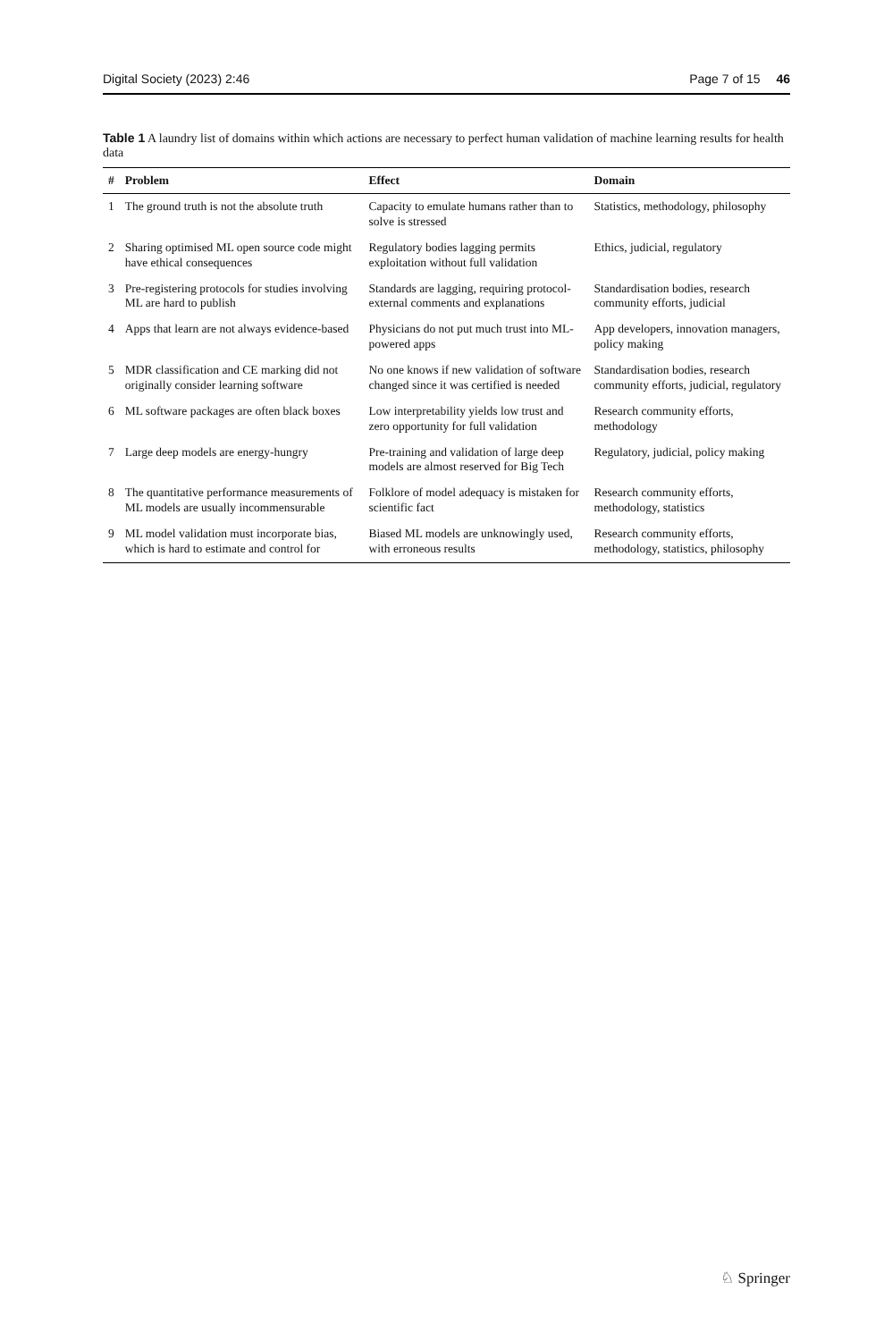Digital Society (2023) 2:46 Page 7 of 15 46
Table 1 A laundry list of domains within which actions are necessary to perfect human validation of machine learning results for health data
| # | Problem | Effect | Domain |
| --- | --- | --- | --- |
| 1 | The ground truth is not the absolute truth | Capacity to emulate humans rather than to solve is stressed | Statistics, methodology, philosophy |
| 2 | Sharing optimised ML open source code might have ethical consequences | Regulatory bodies lagging permits exploitation without full validation | Ethics, judicial, regulatory |
| 3 | Pre-registering protocols for studies involving ML are hard to publish | Standards are lagging, requiring protocol-external comments and explanations | Standardisation bodies, research community efforts, judicial |
| 4 | Apps that learn are not always evidence-based | Physicians do not put much trust into ML-powered apps | App developers, innovation managers, policy making |
| 5 | MDR classification and CE marking did not originally consider learning software | No one knows if new validation of software changed since it was certified is needed | Standardisation bodies, research community efforts, judicial, regulatory |
| 6 | ML software packages are often black boxes | Low interpretability yields low trust and zero opportunity for full validation | Research community efforts, methodology |
| 7 | Large deep models are energy-hungry | Pre-training and validation of large deep models are almost reserved for Big Tech | Regulatory, judicial, policy making |
| 8 | The quantitative performance measurements of ML models are usually incommensurable | Folklore of model adequacy is mistaken for scientific fact | Research community efforts, methodology, statistics |
| 9 | ML model validation must incorporate bias, which is hard to estimate and control for | Biased ML models are unknowingly used, with erroneous results | Research community efforts, methodology, statistics, philosophy |
♘ Springer